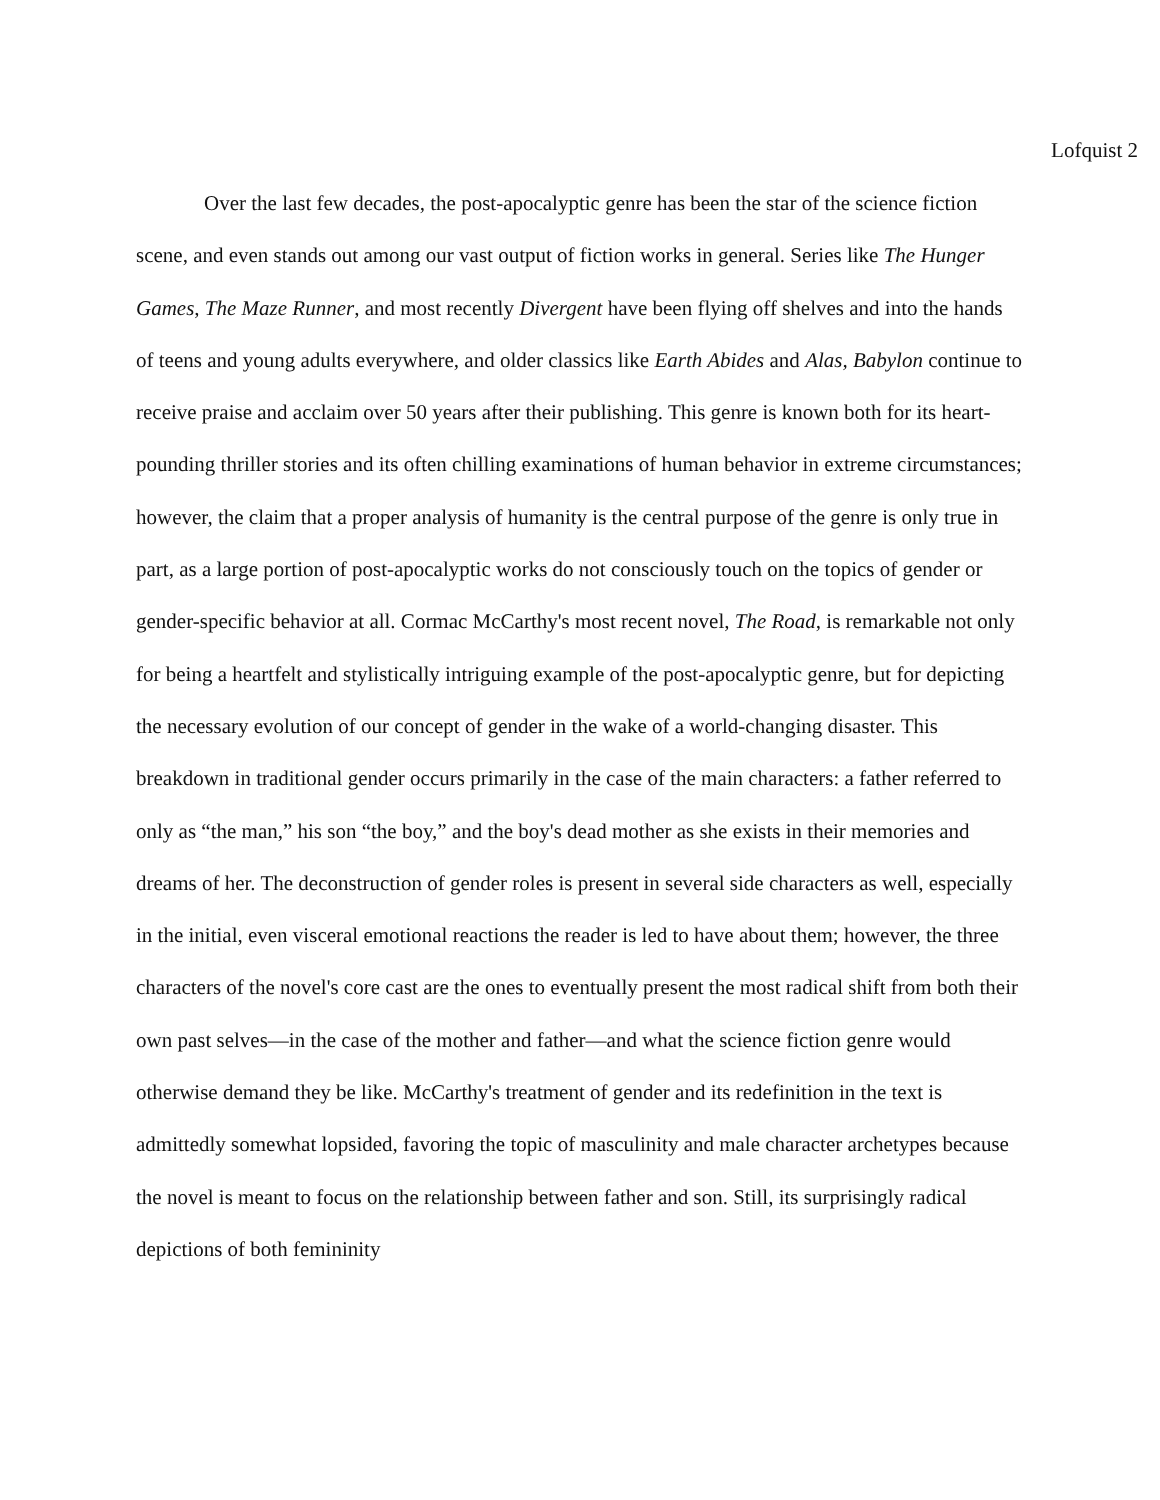Lofquist 2
Over the last few decades, the post-apocalyptic genre has been the star of the science fiction scene, and even stands out among our vast output of fiction works in general. Series like The Hunger Games, The Maze Runner, and most recently Divergent have been flying off shelves and into the hands of teens and young adults everywhere, and older classics like Earth Abides and Alas, Babylon continue to receive praise and acclaim over 50 years after their publishing. This genre is known both for its heart-pounding thriller stories and its often chilling examinations of human behavior in extreme circumstances; however, the claim that a proper analysis of humanity is the central purpose of the genre is only true in part, as a large portion of post-apocalyptic works do not consciously touch on the topics of gender or gender-specific behavior at all. Cormac McCarthy's most recent novel, The Road, is remarkable not only for being a heartfelt and stylistically intriguing example of the post-apocalyptic genre, but for depicting the necessary evolution of our concept of gender in the wake of a world-changing disaster. This breakdown in traditional gender occurs primarily in the case of the main characters: a father referred to only as “the man,” his son “the boy,” and the boy's dead mother as she exists in their memories and dreams of her. The deconstruction of gender roles is present in several side characters as well, especially in the initial, even visceral emotional reactions the reader is led to have about them; however, the three characters of the novel's core cast are the ones to eventually present the most radical shift from both their own past selves—in the case of the mother and father—and what the science fiction genre would otherwise demand they be like. McCarthy's treatment of gender and its redefinition in the text is admittedly somewhat lopsided, favoring the topic of masculinity and male character archetypes because the novel is meant to focus on the relationship between father and son. Still, its surprisingly radical depictions of both femininity